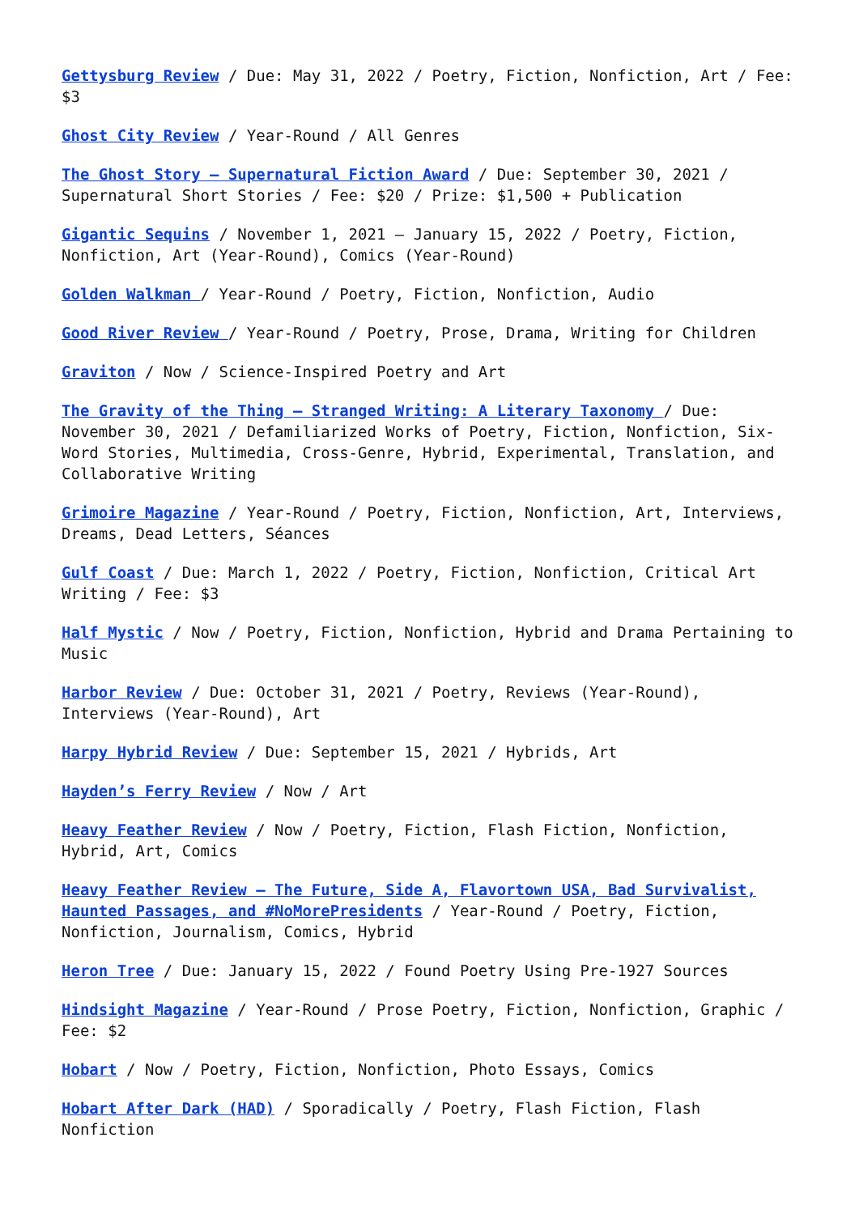Gettysburg Review / Due: May 31, 2022 / Poetry, Fiction, Nonfiction, Art / Fee: $3
Ghost City Review / Year-Round / All Genres
The Ghost Story – Supernatural Fiction Award / Due: September 30, 2021 / Supernatural Short Stories / Fee: $20 / Prize: $1,500 + Publication
Gigantic Sequins / November 1, 2021 – January 15, 2022 / Poetry, Fiction, Nonfiction, Art (Year-Round), Comics (Year-Round)
Golden Walkman / Year-Round / Poetry, Fiction, Nonfiction, Audio
Good River Review / Year-Round / Poetry, Prose, Drama, Writing for Children
Graviton / Now / Science-Inspired Poetry and Art
The Gravity of the Thing – Stranged Writing: A Literary Taxonomy / Due: November 30, 2021 / Defamiliarized Works of Poetry, Fiction, Nonfiction, Six-Word Stories, Multimedia, Cross-Genre, Hybrid, Experimental, Translation, and Collaborative Writing
Grimoire Magazine / Year-Round / Poetry, Fiction, Nonfiction, Art, Interviews, Dreams, Dead Letters, Séances
Gulf Coast / Due: March 1, 2022 / Poetry, Fiction, Nonfiction, Critical Art Writing / Fee: $3
Half Mystic / Now / Poetry, Fiction, Nonfiction, Hybrid and Drama Pertaining to Music
Harbor Review / Due: October 31, 2021 / Poetry, Reviews (Year-Round), Interviews (Year-Round), Art
Harpy Hybrid Review / Due: September 15, 2021 / Hybrids, Art
Hayden’s Ferry Review / Now / Art
Heavy Feather Review / Now / Poetry, Fiction, Flash Fiction, Nonfiction, Hybrid, Art, Comics
Heavy Feather Review – The Future, Side A, Flavortown USA, Bad Survivalist, Haunted Passages, and #NoMorePresidents / Year-Round / Poetry, Fiction, Nonfiction, Journalism, Comics, Hybrid
Heron Tree / Due: January 15, 2022 / Found Poetry Using Pre-1927 Sources
Hindsight Magazine / Year-Round / Prose Poetry, Fiction, Nonfiction, Graphic / Fee: $2
Hobart / Now / Poetry, Fiction, Nonfiction, Photo Essays, Comics
Hobart After Dark (HAD) / Sporadically / Poetry, Flash Fiction, Flash Nonfiction